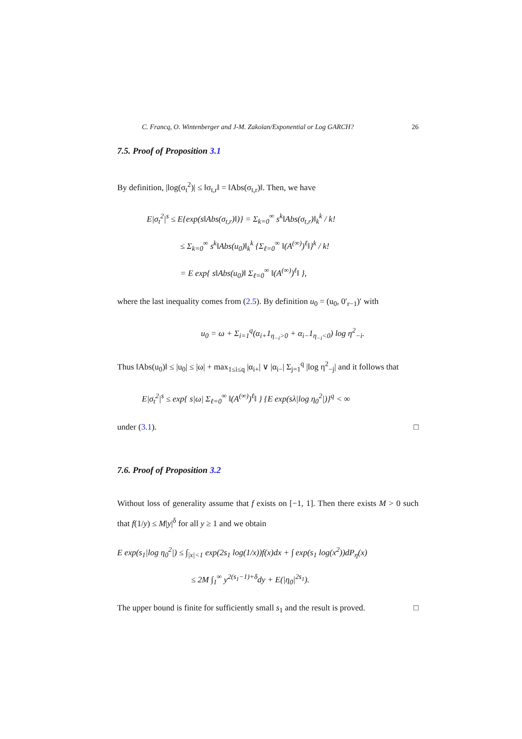C. Francq, O. Wintenberger and J-M. Zakoïan/Exponential or Log GARCH? 26
7.5. Proof of Proposition 3.1
By definition, |log(σ<sub>t</sub><sup>2</sup>)| ≤ ‖σ<sub>t,r</sub>‖ = ‖Abs(σ<sub>t,r</sub>)‖. Then, we have
E|σ<sub>t</sub><sup>2</sup>|<sup>s</sup> ≤ E{exp(s‖Abs(σ<sub>t,r</sub>)‖)} = Σ<sub>k=0</sub><sup>∞</sup> s<sup>k</sup>‖Abs(σ<sub>t,r</sub>)‖<sub>k</sub><sup>k</sup> / k!
≤ Σ<sub>k=0</sub><sup>∞</sup> s<sup>k</sup>‖Abs(u<sub>0</sub>)‖<sub>k</sub><sup>k</sup> {Σ<sub>ℓ=0</sub><sup>∞</sup> ‖(A<sup>(∞)</sup>)<sup>ℓ</sup>‖}<sup>k</sup> / k!
= E exp{ s‖Abs(u<sub>0</sub>)‖ Σ<sub>ℓ=0</sub><sup>∞</sup> ‖(A<sup>(∞)</sup>)<sup>ℓ</sup>‖ },
where the last inequality comes from (2.5). By definition u<sub>0</sub> = (u<sub>0</sub>, 0′<sub>r−1</sub>)′ with
u<sub>0</sub> = ω + Σ<sub>i=1</sub><sup>q</sup>(α<sub>i+</sub>1<sub>η<sub>−i</sub>>0</sub> + α<sub>i−</sub>1<sub>η<sub>−i</sub><0</sub>) log η<sup>2</sup><sub>−i</sub>.
Thus ‖Abs(u<sub>0</sub>)‖ ≤ |u<sub>0</sub>| ≤ |ω| + max<sub>1≤i≤q</sub> |α<sub>i+</sub>| ∨ |α<sub>i−</sub>| Σ<sub>j=1</sub><sup>q</sup> |log η<sup>2</sup><sub>−j</sub>| and it follows that
E|σ<sub>t</sub><sup>2</sup>|<sup>s</sup> ≤ exp{ s|ω| Σ<sub>ℓ=0</sub><sup>∞</sup> ‖(A<sup>(∞)</sup>)<sup>ℓ</sup>‖ } {E exp(sλ|log η<sub>0</sub><sup>2</sup>|)}<sup>q</sup> < ∞
under (3.1). □
7.6. Proof of Proposition 3.2
Without loss of generality assume that f exists on [−1, 1]. Then there exists M > 0 such that f(1/y) ≤ M|y|<sup>δ</sup> for all y ≥ 1 and we obtain
E exp(s<sub>1</sub>|log η<sub>0</sub><sup>2</sup>|) ≤ ∫<sub>|x|<1</sub> exp(2s<sub>1</sub> log(1/x))f(x)dx + ∫ exp(s<sub>1</sub> log(x<sup>2</sup>))dP<sub>η</sub>(x)
≤ 2M ∫<sub>1</sub><sup>∞</sup> y<sup>2(s<sub>1</sub>−1)+δ</sup>dy + E(|η<sub>0</sub>|<sup>2s<sub>1</sub></sup>).
The upper bound is finite for sufficiently small s<sub>1</sub> and the result is proved. □